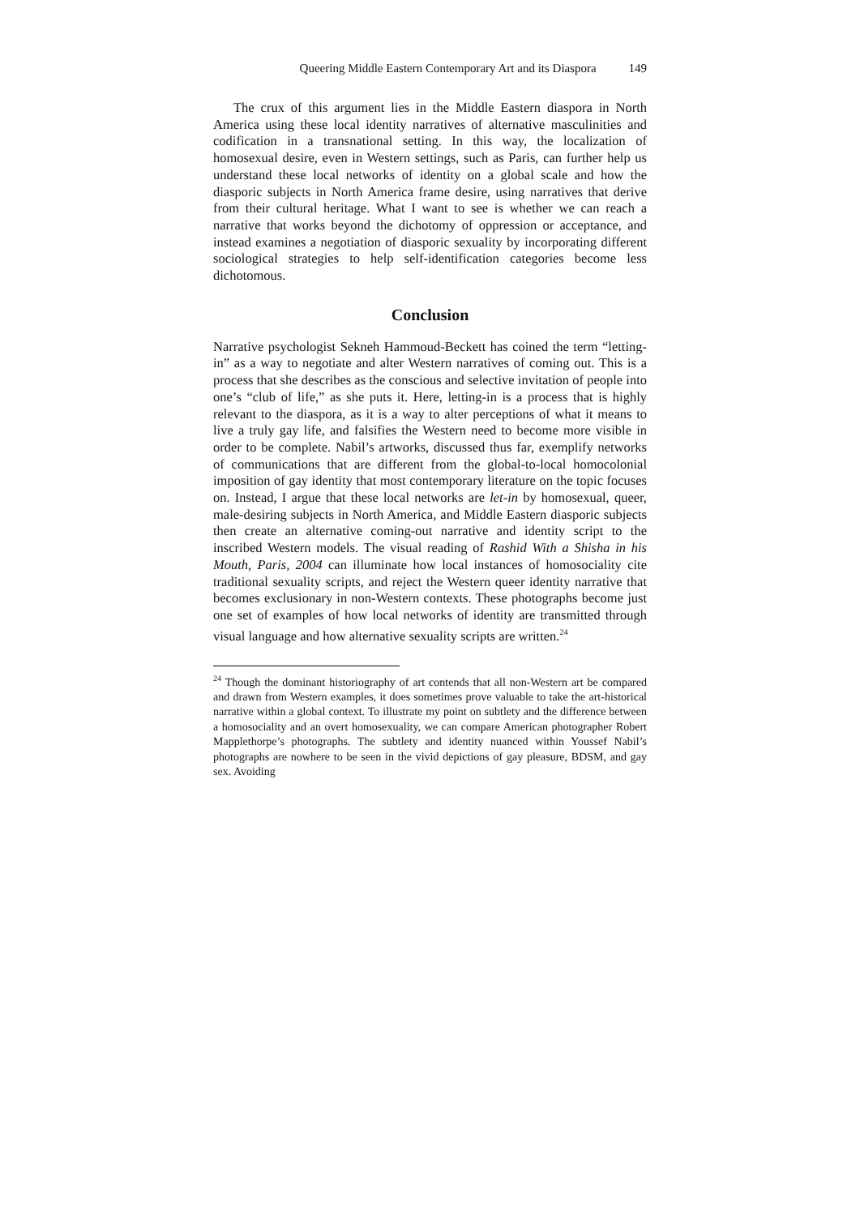Queering Middle Eastern Contemporary Art and its Diaspora 149
The crux of this argument lies in the Middle Eastern diaspora in North America using these local identity narratives of alternative masculinities and codification in a transnational setting. In this way, the localization of homosexual desire, even in Western settings, such as Paris, can further help us understand these local networks of identity on a global scale and how the diasporic subjects in North America frame desire, using narratives that derive from their cultural heritage. What I want to see is whether we can reach a narrative that works beyond the dichotomy of oppression or acceptance, and instead examines a negotiation of diasporic sexuality by incorporating different sociological strategies to help self-identification categories become less dichotomous.
Conclusion
Narrative psychologist Sekneh Hammoud-Beckett has coined the term “letting-in” as a way to negotiate and alter Western narratives of coming out. This is a process that she describes as the conscious and selective invitation of people into one’s “club of life,” as she puts it. Here, letting-in is a process that is highly relevant to the diaspora, as it is a way to alter perceptions of what it means to live a truly gay life, and falsifies the Western need to become more visible in order to be complete. Nabil’s artworks, discussed thus far, exemplify networks of communications that are different from the global-to-local homocolonial imposition of gay identity that most contemporary literature on the topic focuses on. Instead, I argue that these local networks are let-in by homosexual, queer, male-desiring subjects in North America, and Middle Eastern diasporic subjects then create an alternative coming-out narrative and identity script to the inscribed Western models. The visual reading of Rashid With a Shisha in his Mouth, Paris, 2004 can illuminate how local instances of homosociality cite traditional sexuality scripts, and reject the Western queer identity narrative that becomes exclusionary in non-Western contexts. These photographs become just one set of examples of how local networks of identity are transmitted through visual language and how alternative sexuality scripts are written.<sup>24</sup>
<sup>24</sup> Though the dominant historiography of art contends that all non-Western art be compared and drawn from Western examples, it does sometimes prove valuable to take the art-historical narrative within a global context. To illustrate my point on subtlety and the difference between a homosociality and an overt homosexuality, we can compare American photographer Robert Mapplethorpe’s photographs. The subtlety and identity nuanced within Youssef Nabil’s photographs are nowhere to be seen in the vivid depictions of gay pleasure, BDSM, and gay sex. Avoiding